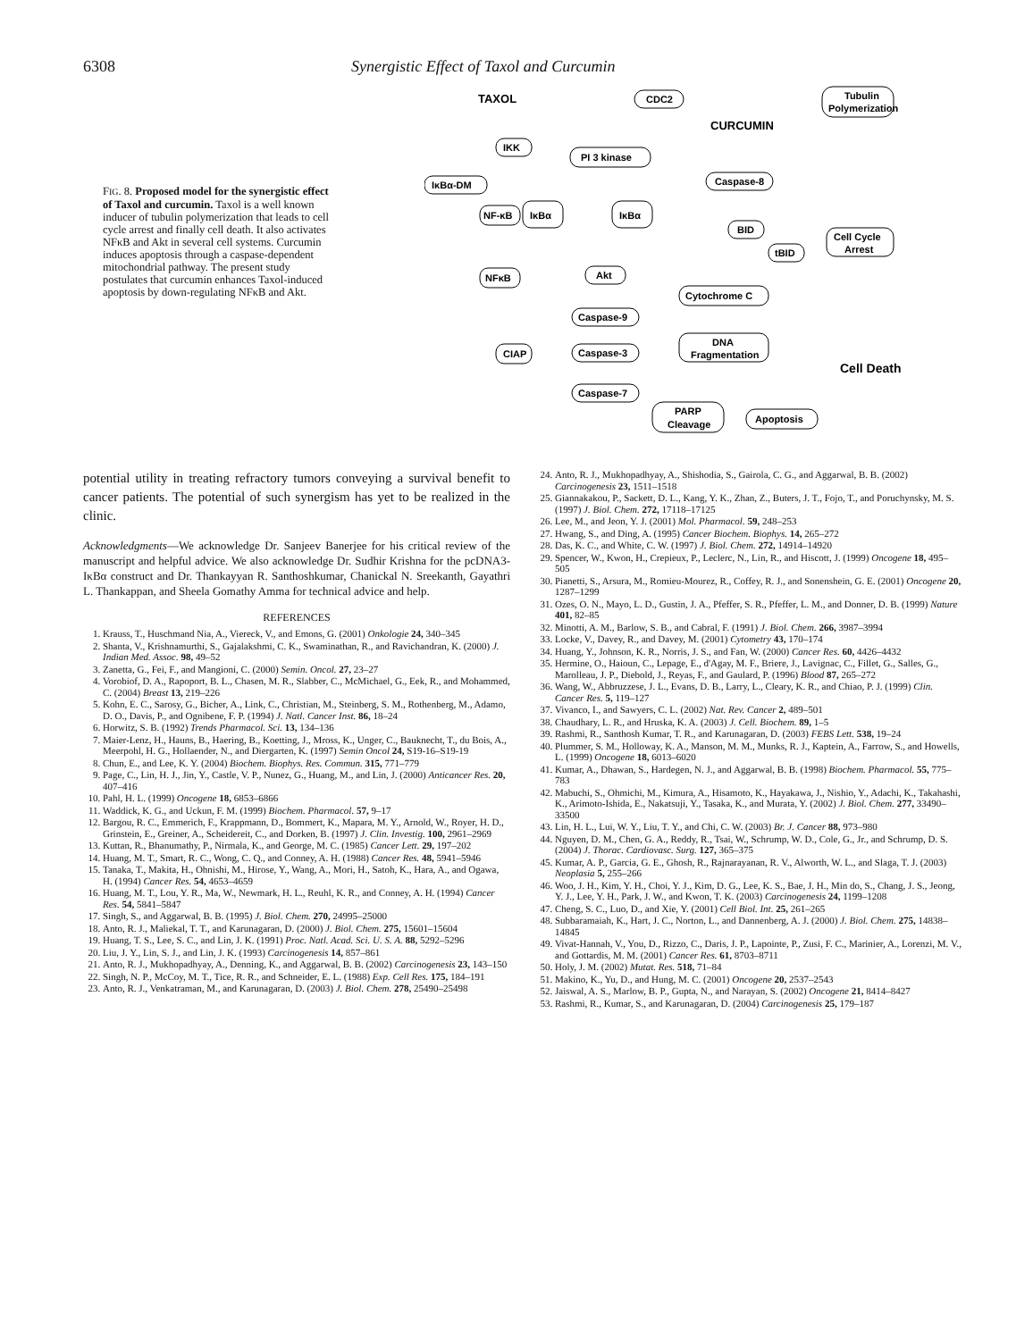6308 Synergistic Effect of Taxol and Curcumin
FIG. 8. Proposed model for the synergistic effect of Taxol and curcumin. Taxol is a well known inducer of tubulin polymerization that leads to cell cycle arrest and finally cell death. It also activates NFκB and Akt in several cell systems. Curcumin induces apoptosis through a caspase-dependent mitochondrial pathway. The present study postulates that curcumin enhances Taxol-induced apoptosis by down-regulating NFκB and Akt.
TAXOL
CDC2
Tubulin
Polymerization
CURCUMIN
IKK
PI 3 kinase
Caspase-8
IκBα-DM
NF-κB
IκBα
IκBα
BID
Cell Cycle
Arrest
tBID
NFκB
Akt
Cytochrome C
Caspase-9
CIAP
Caspase-3
DNA
Fragmentation
Cell Death
Caspase-7
PARP
Cleavage
Apoptosis
potential utility in treating refractory tumors conveying a survival benefit to cancer patients. The potential of such synergism has yet to be realized in the clinic.
Acknowledgments—We acknowledge Dr. Sanjeev Banerjee for his critical review of the manuscript and helpful advice. We also acknowledge Dr. Sudhir Krishna for the pcDNA3-IκBα construct and Dr. Thankayyan R. Santhoshkumar, Chanickal N. Sreekanth, Gayathri L. Thankappan, and Sheela Gomathy Amma for technical advice and help.
REFERENCES
1. Krauss, T., Huschmand Nia, A., Viereck, V., and Emons, G. (2001) Onkologie 24, 340–345
2. Shanta, V., Krishnamurthi, S., Gajalakshmi, C. K., Swaminathan, R., and Ravichandran, K. (2000) J. Indian Med. Assoc. 98, 49–52
3. Zanetta, G., Fei, F., and Mangioni, C. (2000) Semin. Oncol. 27, 23–27
4. Vorobiof, D. A., Rapoport, B. L., Chasen, M. R., Slabber, C., McMichael, G., Eek, R., and Mohammed, C. (2004) Breast 13, 219–226
5. Kohn, E. C., Sarosy, G., Bicher, A., Link, C., Christian, M., Steinberg, S. M., Rothenberg, M., Adamo, D. O., Davis, P., and Ognibene, F. P. (1994) J. Natl. Cancer Inst. 86, 18–24
6. Horwitz, S. B. (1992) Trends Pharmacol. Sci. 13, 134–136
7. Maier-Lenz, H., Hauns, B., Haering, B., Koetting, J., Mross, K., Unger, C., Bauknecht, T., du Bois, A., Meerpohl, H. G., Hollaender, N., and Diergarten, K. (1997) Semin Oncol 24, S19-16–S19-19
8. Chun, E., and Lee, K. Y. (2004) Biochem. Biophys. Res. Commun. 315, 771–779
9. Page, C., Lin, H. J., Jin, Y., Castle, V. P., Nunez, G., Huang, M., and Lin, J. (2000) Anticancer Res. 20, 407–416
10. Pahl, H. L. (1999) Oncogene 18, 6853–6866
11. Waddick, K. G., and Uckun, F. M. (1999) Biochem. Pharmacol. 57, 9–17
12. Bargou, R. C., Emmerich, F., Krappmann, D., Bommert, K., Mapara, M. Y., Arnold, W., Royer, H. D., Grinstein, E., Greiner, A., Scheidereit, C., and Dorken, B. (1997) J. Clin. Investig. 100, 2961–2969
13. Kuttan, R., Bhanumathy, P., Nirmala, K., and George, M. C. (1985) Cancer Lett. 29, 197–202
14. Huang, M. T., Smart, R. C., Wong, C. Q., and Conney, A. H. (1988) Cancer Res. 48, 5941–5946
15. Tanaka, T., Makita, H., Ohnishi, M., Hirose, Y., Wang, A., Mori, H., Satoh, K., Hara, A., and Ogawa, H. (1994) Cancer Res. 54, 4653–4659
16. Huang, M. T., Lou, Y. R., Ma, W., Newmark, H. L., Reuhl, K. R., and Conney, A. H. (1994) Cancer Res. 54, 5841–5847
17. Singh, S., and Aggarwal, B. B. (1995) J. Biol. Chem. 270, 24995–25000
18. Anto, R. J., Maliekal, T. T., and Karunagaran, D. (2000) J. Biol. Chem. 275, 15601–15604
19. Huang, T. S., Lee, S. C., and Lin, J. K. (1991) Proc. Natl. Acad. Sci. U. S. A. 88, 5292–5296
20. Liu, J. Y., Lin, S. J., and Lin, J. K. (1993) Carcinogenesis 14, 857–861
21. Anto, R. J., Mukhopadhyay, A., Denning, K., and Aggarwal, B. B. (2002) Carcinogenesis 23, 143–150
22. Singh, N. P., McCoy, M. T., Tice, R. R., and Schneider, E. L. (1988) Exp. Cell Res. 175, 184–191
23. Anto, R. J., Venkatraman, M., and Karunagaran, D. (2003) J. Biol. Chem. 278, 25490–25498
24. Anto, R. J., Mukhopadhyay, A., Shishodia, S., Gairola, C. G., and Aggarwal, B. B. (2002) Carcinogenesis 23, 1511–1518
25. Giannakakou, P., Sackett, D. L., Kang, Y. K., Zhan, Z., Buters, J. T., Fojo, T., and Poruchynsky, M. S. (1997) J. Biol. Chem. 272, 17118–17125
26. Lee, M., and Jeon, Y. J. (2001) Mol. Pharmacol. 59, 248–253
27. Hwang, S., and Ding, A. (1995) Cancer Biochem. Biophys. 14, 265–272
28. Das, K. C., and White, C. W. (1997) J. Biol. Chem. 272, 14914–14920
29. Spencer, W., Kwon, H., Crepieux, P., Leclerc, N., Lin, R., and Hiscott, J. (1999) Oncogene 18, 495–505
30. Pianetti, S., Arsura, M., Romieu-Mourez, R., Coffey, R. J., and Sonenshein, G. E. (2001) Oncogene 20, 1287–1299
31. Ozes, O. N., Mayo, L. D., Gustin, J. A., Pfeffer, S. R., Pfeffer, L. M., and Donner, D. B. (1999) Nature 401, 82–85
32. Minotti, A. M., Barlow, S. B., and Cabral, F. (1991) J. Biol. Chem. 266, 3987–3994
33. Locke, V., Davey, R., and Davey, M. (2001) Cytometry 43, 170–174
34. Huang, Y., Johnson, K. R., Norris, J. S., and Fan, W. (2000) Cancer Res. 60, 4426–4432
35. Hermine, O., Haioun, C., Lepage, E., d'Agay, M. F., Briere, J., Lavignac, C., Fillet, G., Salles, G., Marolleau, J. P., Diebold, J., Reyas, F., and Gaulard, P. (1996) Blood 87, 265–272
36. Wang, W., Abbruzzese, J. L., Evans, D. B., Larry, L., Cleary, K. R., and Chiao, P. J. (1999) Clin. Cancer Res. 5, 119–127
37. Vivanco, I., and Sawyers, C. L. (2002) Nat. Rev. Cancer 2, 489–501
38. Chaudhary, L. R., and Hruska, K. A. (2003) J. Cell. Biochem. 89, 1–5
39. Rashmi, R., Santhosh Kumar, T. R., and Karunagaran, D. (2003) FEBS Lett. 538, 19–24
40. Plummer, S. M., Holloway, K. A., Manson, M. M., Munks, R. J., Kaptein, A., Farrow, S., and Howells, L. (1999) Oncogene 18, 6013–6020
41. Kumar, A., Dhawan, S., Hardegen, N. J., and Aggarwal, B. B. (1998) Biochem. Pharmacol. 55, 775–783
42. Mabuchi, S., Ohmichi, M., Kimura, A., Hisamoto, K., Hayakawa, J., Nishio, Y., Adachi, K., Takahashi, K., Arimoto-Ishida, E., Nakatsuji, Y., Tasaka, K., and Murata, Y. (2002) J. Biol. Chem. 277, 33490–33500
43. Lin, H. L., Lui, W. Y., Liu, T. Y., and Chi, C. W. (2003) Br. J. Cancer 88, 973–980
44. Nguyen, D. M., Chen, G. A., Reddy, R., Tsai, W., Schrump, W. D., Cole, G., Jr., and Schrump, D. S. (2004) J. Thorac. Cardiovasc. Surg. 127, 365–375
45. Kumar, A. P., Garcia, G. E., Ghosh, R., Rajnarayanan, R. V., Alworth, W. L., and Slaga, T. J. (2003) Neoplasia 5, 255–266
46. Woo, J. H., Kim, Y. H., Choi, Y. J., Kim, D. G., Lee, K. S., Bae, J. H., Min do, S., Chang, J. S., Jeong, Y. J., Lee, Y. H., Park, J. W., and Kwon, T. K. (2003) Carcinogenesis 24, 1199–1208
47. Cheng, S. C., Luo, D., and Xie, Y. (2001) Cell Biol. Int. 25, 261–265
48. Subbaramaiah, K., Hart, J. C., Norton, L., and Dannenberg, A. J. (2000) J. Biol. Chem. 275, 14838–14845
49. Vivat-Hannah, V., You, D., Rizzo, C., Daris, J. P., Lapointe, P., Zusi, F. C., Marinier, A., Lorenzi, M. V., and Gottardis, M. M. (2001) Cancer Res. 61, 8703–8711
50. Holy, J. M. (2002) Mutat. Res. 518, 71–84
51. Makino, K., Yu, D., and Hung, M. C. (2001) Oncogene 20, 2537–2543
52. Jaiswal, A. S., Marlow, B. P., Gupta, N., and Narayan, S. (2002) Oncogene 21, 8414–8427
53. Rashmi, R., Kumar, S., and Karunagaran, D. (2004) Carcinogenesis 25, 179–187